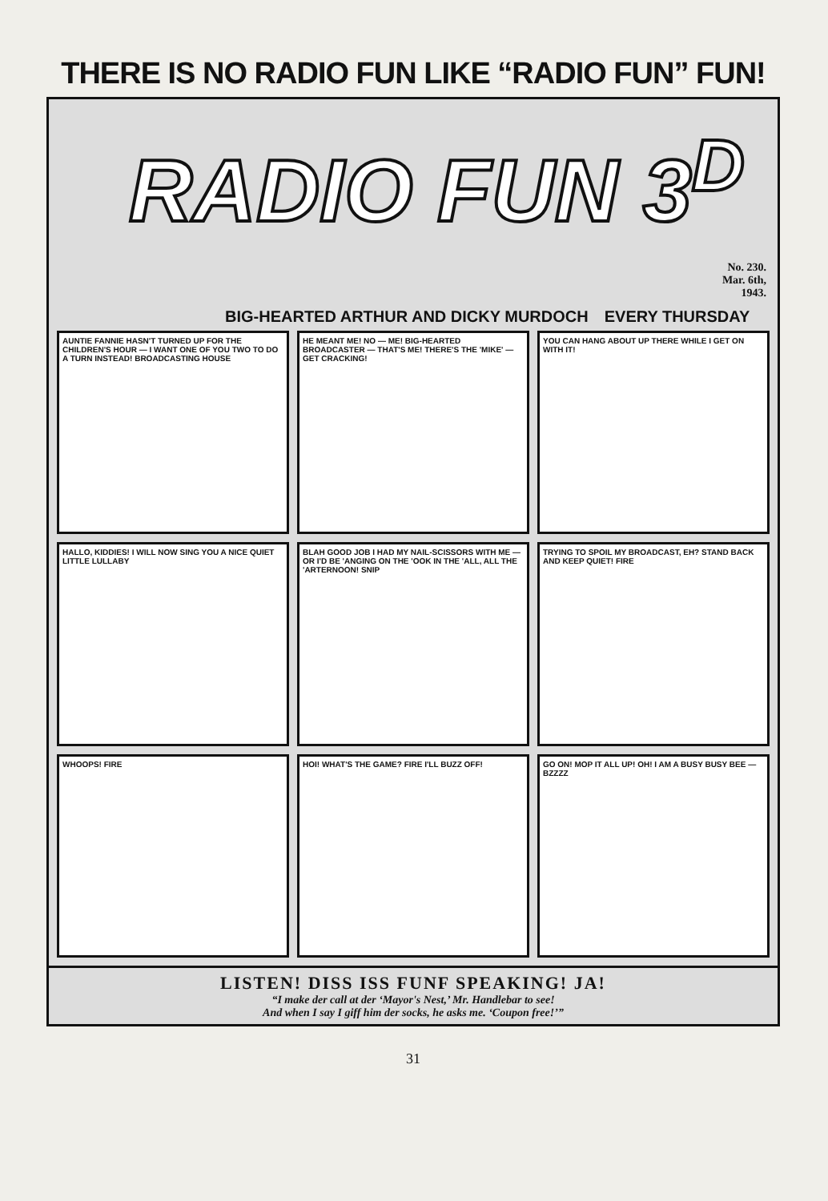THERE IS NO RADIO FUN LIKE “RADIO FUN” FUN!
RADIO FUN 3<sup>D</sup>
No. 230.
Mar. 6th,
1943.
BIG-HEARTED ARTHUR AND DICKY MURDOCH EVERY THURSDAY
AUNTIE FANNIE HASN'T TURNED UP FOR THE CHILDREN'S HOUR — I WANT ONE OF YOU TWO TO DO A TURN INSTEAD! BROADCASTING HOUSE
HE MEANT ME! NO — ME! BIG-HEARTED BROADCASTER — THAT'S ME! THERE'S THE 'MIKE' — GET CRACKING!
YOU CAN HANG ABOUT UP THERE WHILE I GET ON WITH IT!
HALLO, KIDDIES! I WILL NOW SING YOU A NICE QUIET LITTLE LULLABY
BLAH GOOD JOB I HAD MY NAIL-SCISSORS WITH ME — OR I'D BE 'ANGING ON THE 'OOK IN THE 'ALL, ALL THE 'ARTERNOON! SNIP
TRYING TO SPOIL MY BROADCAST, EH? STAND BACK AND KEEP QUIET! FIRE
WHOOPS! FIRE
HOI! WHAT'S THE GAME? FIRE I'LL BUZZ OFF!
GO ON! MOP IT ALL UP! OH! I AM A BUSY BUSY BEE — BZZZZ
LISTEN! DISS ISS FUNF SPEAKING! JA!
“I make der call at der ‘Mayor's Nest,’ Mr. Handlebar to see!
And when I say I giff him der socks, he asks me. ‘Coupon free!’”
31